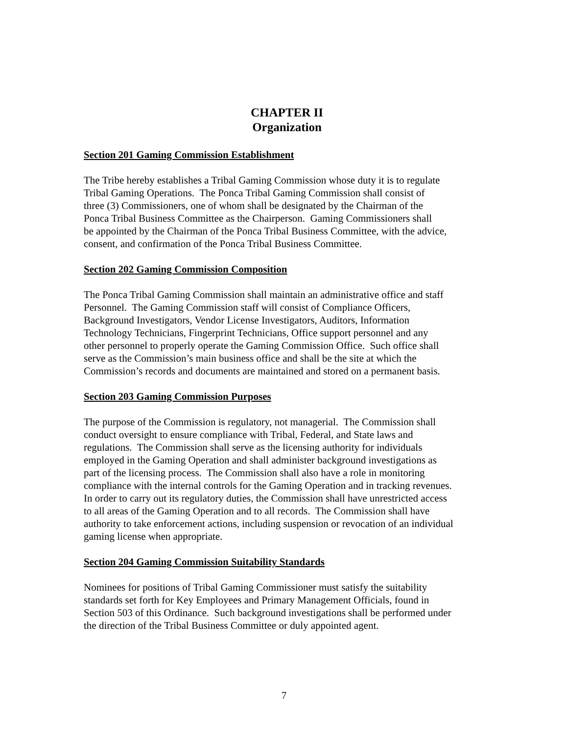CHAPTER II
Organization
Section 201 Gaming Commission Establishment
The Tribe hereby establishes a Tribal Gaming Commission whose duty it is to regulate
Tribal Gaming Operations. The Ponca Tribal Gaming Commission shall consist of
three (3) Commissioners, one of whom shall be designated by the Chairman of the
Ponca Tribal Business Committee as the Chairperson. Gaming Commissioners shall
be appointed by the Chairman of the Ponca Tribal Business Committee, with the advice,
consent, and confirmation of the Ponca Tribal Business Committee.
Section 202 Gaming Commission Composition
The Ponca Tribal Gaming Commission shall maintain an administrative office and staff
Personnel. The Gaming Commission staff will consist of Compliance Officers,
Background Investigators, Vendor License Investigators, Auditors, Information
Technology Technicians, Fingerprint Technicians, Office support personnel and any
other personnel to properly operate the Gaming Commission Office. Such office shall
serve as the Commission’s main business office and shall be the site at which the
Commission’s records and documents are maintained and stored on a permanent basis.
Section 203 Gaming Commission Purposes
The purpose of the Commission is regulatory, not managerial. The Commission shall
conduct oversight to ensure compliance with Tribal, Federal, and State laws and
regulations. The Commission shall serve as the licensing authority for individuals
employed in the Gaming Operation and shall administer background investigations as
part of the licensing process. The Commission shall also have a role in monitoring
compliance with the internal controls for the Gaming Operation and in tracking revenues.
In order to carry out its regulatory duties, the Commission shall have unrestricted access
to all areas of the Gaming Operation and to all records. The Commission shall have
authority to take enforcement actions, including suspension or revocation of an individual
gaming license when appropriate.
Section 204 Gaming Commission Suitability Standards
Nominees for positions of Tribal Gaming Commissioner must satisfy the suitability
standards set forth for Key Employees and Primary Management Officials, found in
Section 503 of this Ordinance. Such background investigations shall be performed under
the direction of the Tribal Business Committee or duly appointed agent.
7